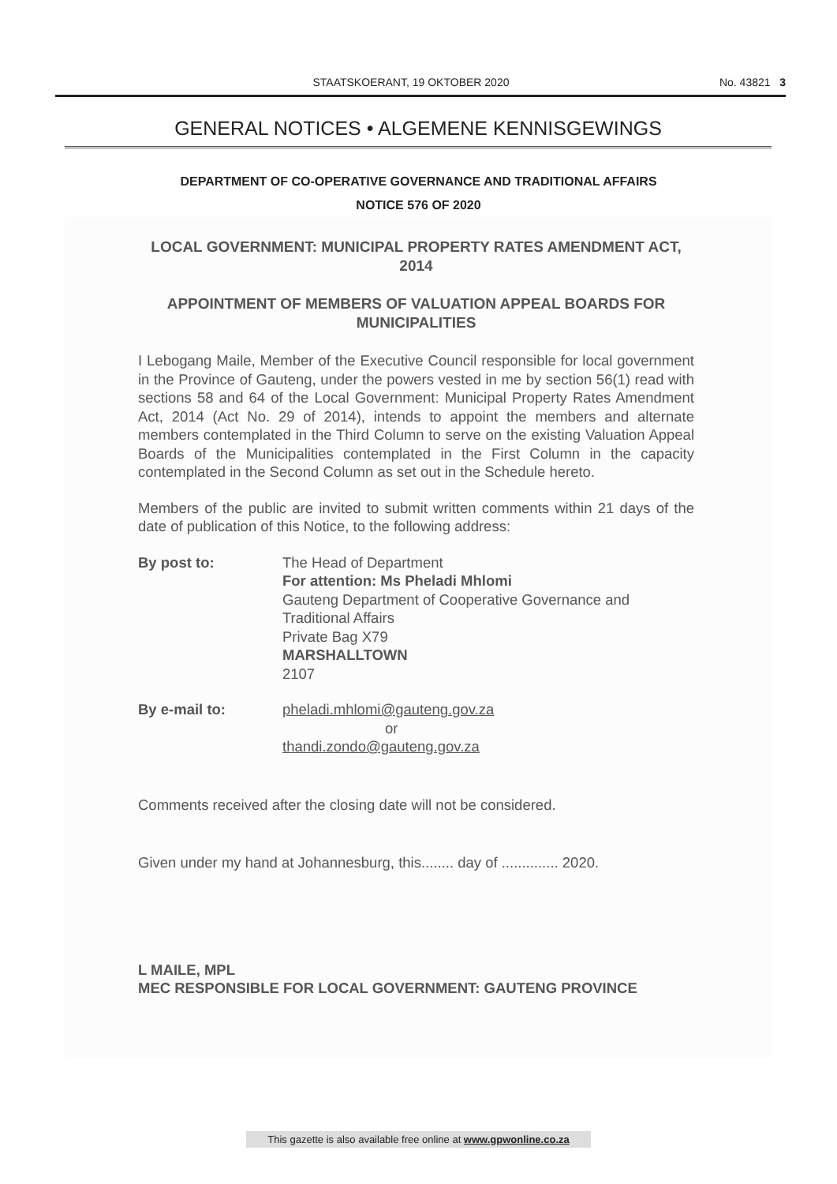STAATSKOERANT, 19 OKTOBER 2020 No. 43821 3
GENERAL NOTICES • ALGEMENE KENNISGEWINGS
DEPARTMENT OF CO-OPERATIVE GOVERNANCE AND TRADITIONAL AFFAIRS
NOTICE 576 OF 2020
LOCAL GOVERNMENT: MUNICIPAL PROPERTY RATES AMENDMENT ACT, 2014
APPOINTMENT OF MEMBERS OF VALUATION APPEAL BOARDS FOR MUNICIPALITIES
I Lebogang Maile, Member of the Executive Council responsible for local government in the Province of Gauteng, under the powers vested in me by section 56(1) read with sections 58 and 64 of the Local Government: Municipal Property Rates Amendment Act, 2014 (Act No. 29 of 2014), intends to appoint the members and alternate members contemplated in the Third Column to serve on the existing Valuation Appeal Boards of the Municipalities contemplated in the First Column in the capacity contemplated in the Second Column as set out in the Schedule hereto.
Members of the public are invited to submit written comments within 21 days of the date of publication of this Notice, to the following address:
By post to: The Head of Department
For attention: Ms Pheladi Mhlomi
Gauteng Department of Cooperative Governance and Traditional Affairs
Private Bag X79
MARSHALLTOWN
2107
By e-mail to: pheladi.mhlomi@gauteng.gov.za
or
thandi.zondo@gauteng.gov.za
Comments received after the closing date will not be considered.
Given under my hand at Johannesburg, this........ day of .............. 2020.
L MAILE, MPL
MEC RESPONSIBLE FOR LOCAL GOVERNMENT: GAUTENG PROVINCE
This gazette is also available free online at www.gpwonline.co.za